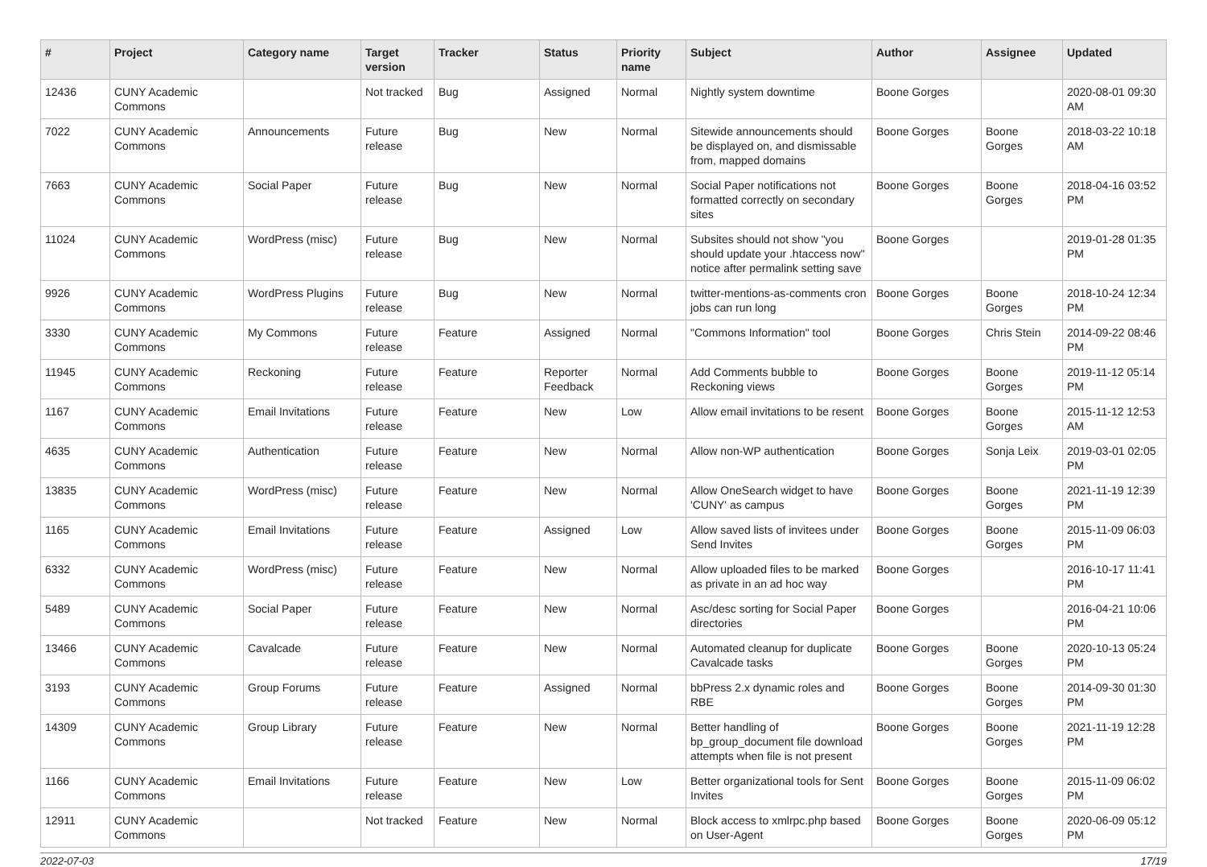| # | Project | Category name | Target version | Tracker | Status | Priority name | Subject | Author | Assignee | Updated |
| --- | --- | --- | --- | --- | --- | --- | --- | --- | --- | --- |
| 12436 | CUNY Academic Commons | | Not tracked | Bug | Assigned | Normal | Nightly system downtime | Boone Gorges | | 2020-08-01 09:30 AM |
| 7022 | CUNY Academic Commons | Announcements | Future release | Bug | New | Normal | Sitewide announcements should be displayed on, and dismissable from, mapped domains | Boone Gorges | Boone Gorges | 2018-03-22 10:18 AM |
| 7663 | CUNY Academic Commons | Social Paper | Future release | Bug | New | Normal | Social Paper notifications not formatted correctly on secondary sites | Boone Gorges | Boone Gorges | 2018-04-16 03:52 PM |
| 11024 | CUNY Academic Commons | WordPress (misc) | Future release | Bug | New | Normal | Subsites should not show "you should update your .htaccess now" notice after permalink setting save | Boone Gorges | | 2019-01-28 01:35 PM |
| 9926 | CUNY Academic Commons | WordPress Plugins | Future release | Bug | New | Normal | twitter-mentions-as-comments cron jobs can run long | Boone Gorges | Boone Gorges | 2018-10-24 12:34 PM |
| 3330 | CUNY Academic Commons | My Commons | Future release | Feature | Assigned | Normal | "Commons Information" tool | Boone Gorges | Chris Stein | 2014-09-22 08:46 PM |
| 11945 | CUNY Academic Commons | Reckoning | Future release | Feature | Reporter Feedback | Normal | Add Comments bubble to Reckoning views | Boone Gorges | Boone Gorges | 2019-11-12 05:14 PM |
| 1167 | CUNY Academic Commons | Email Invitations | Future release | Feature | New | Low | Allow email invitations to be resent | Boone Gorges | Boone Gorges | 2015-11-12 12:53 AM |
| 4635 | CUNY Academic Commons | Authentication | Future release | Feature | New | Normal | Allow non-WP authentication | Boone Gorges | Sonja Leix | 2019-03-01 02:05 PM |
| 13835 | CUNY Academic Commons | WordPress (misc) | Future release | Feature | New | Normal | Allow OneSearch widget to have 'CUNY' as campus | Boone Gorges | Boone Gorges | 2021-11-19 12:39 PM |
| 1165 | CUNY Academic Commons | Email Invitations | Future release | Feature | Assigned | Low | Allow saved lists of invitees under Send Invites | Boone Gorges | Boone Gorges | 2015-11-09 06:03 PM |
| 6332 | CUNY Academic Commons | WordPress (misc) | Future release | Feature | New | Normal | Allow uploaded files to be marked as private in an ad hoc way | Boone Gorges | | 2016-10-17 11:41 PM |
| 5489 | CUNY Academic Commons | Social Paper | Future release | Feature | New | Normal | Asc/desc sorting for Social Paper directories | Boone Gorges | | 2016-04-21 10:06 PM |
| 13466 | CUNY Academic Commons | Cavalcade | Future release | Feature | New | Normal | Automated cleanup for duplicate Cavalcade tasks | Boone Gorges | Boone Gorges | 2020-10-13 05:24 PM |
| 3193 | CUNY Academic Commons | Group Forums | Future release | Feature | Assigned | Normal | bbPress 2.x dynamic roles and RBE | Boone Gorges | Boone Gorges | 2014-09-30 01:30 PM |
| 14309 | CUNY Academic Commons | Group Library | Future release | Feature | New | Normal | Better handling of bp_group_document file download attempts when file is not present | Boone Gorges | Boone Gorges | 2021-11-19 12:28 PM |
| 1166 | CUNY Academic Commons | Email Invitations | Future release | Feature | New | Low | Better organizational tools for Sent Invites | Boone Gorges | Boone Gorges | 2015-11-09 06:02 PM |
| 12911 | CUNY Academic Commons | | Not tracked | Feature | New | Normal | Block access to xmlrpc.php based on User-Agent | Boone Gorges | Boone Gorges | 2020-06-09 05:12 PM |
2022-07-03 17/19